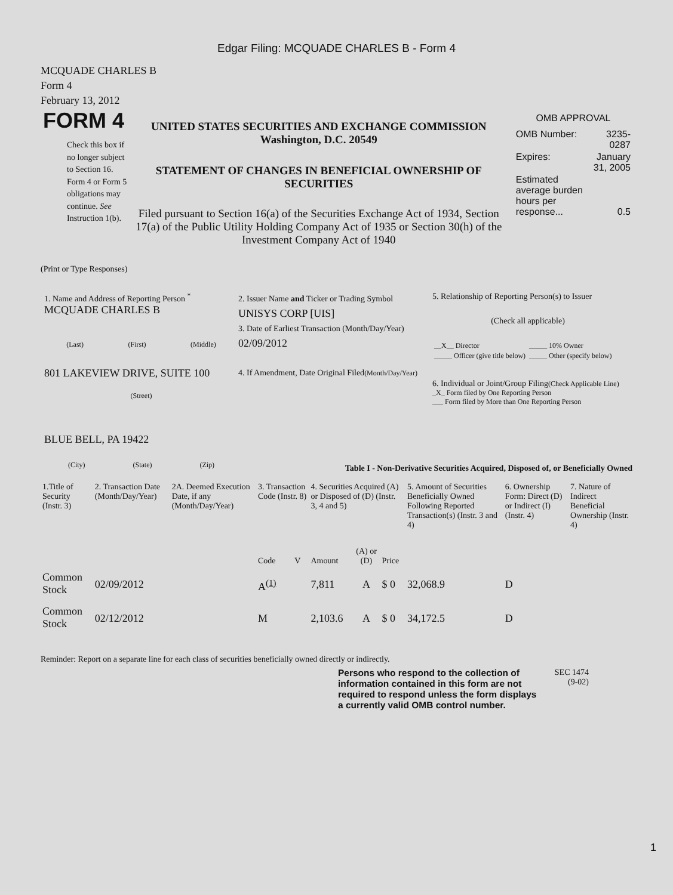Edgar Filing: MCQUADE CHARLES B - Form 4
MCQUADE CHARLES B
Form 4
February 13, 2012
FORM 4
Check this box if no longer subject to Section 16. Form 4 or Form 5 obligations may continue. See Instruction 1(b).
UNITED STATES SECURITIES AND EXCHANGE COMMISSION
Washington, D.C. 20549
STATEMENT OF CHANGES IN BENEFICIAL OWNERSHIP OF SECURITIES
Filed pursuant to Section 16(a) of the Securities Exchange Act of 1934, Section 17(a) of the Public Utility Holding Company Act of 1935 or Section 30(h) of the Investment Company Act of 1940
OMB APPROVAL
| OMB Number: | 3235-0287 |
| Expires: | January 31, 2005 |
| Estimated average burden hours per response... | 0.5 |
(Print or Type Responses)
1. Name and Address of Reporting Person <sup>*</sup>
MCQUADE CHARLES B
(Last) (First) (Middle)
801 LAKEVIEW DRIVE, SUITE 100
(Street)
BLUE BELL, PA 19422
(City) (State) (Zip)
2. Issuer Name and Ticker or Trading Symbol
UNISYS CORP [UIS]
3. Date of Earliest Transaction (Month/Day/Year)
02/09/2012
4. If Amendment, Date Original Filed(Month/Day/Year)
5. Relationship of Reporting Person(s) to Issuer
(Check all applicable)
| __X__ Director | _____ 10% Owner |
| _____ Officer (give title below) | _____ Other (specify below) |
6. Individual or Joint/Group Filing(Check Applicable Line)
_X_ Form filed by One Reporting Person
___ Form filed by More than One Reporting Person
Table I - Non-Derivative Securities Acquired, Disposed of, or Beneficially Owned
| 1.Title of Security (Instr. 3) | 2. Transaction Date (Month/Day/Year) | 2A. Deemed Execution Date, if any (Month/Day/Year) | 3. Transaction Code (Instr. 8) | | 4. Securities Acquired (A) or Disposed of (D) (Instr. 3, 4 and 5) | | | 5. Amount of Securities Beneficially Owned Following Reported Transaction(s) (Instr. 3 and 4) | 6. Ownership Form: Direct (D) or Indirect (I) (Instr. 4) | 7. Nature of Indirect Beneficial Ownership (Instr. 4) |
| | | | Code | V | Amount | (A) or (D) | Price | | | |
| Common Stock | 02/09/2012 | | A<sup>(1)</sup> | | 7,811 | A | $ 0 | 32,068.9 | D | |
| Common Stock | 02/12/2012 | | M | | 2,103.6 | A | $ 0 | 34,172.5 | D | |
Reminder: Report on a separate line for each class of securities beneficially owned directly or indirectly.
Persons who respond to the collection of information contained in this form are not required to respond unless the form displays a currently valid OMB control number.
SEC 1474
(9-02)
1